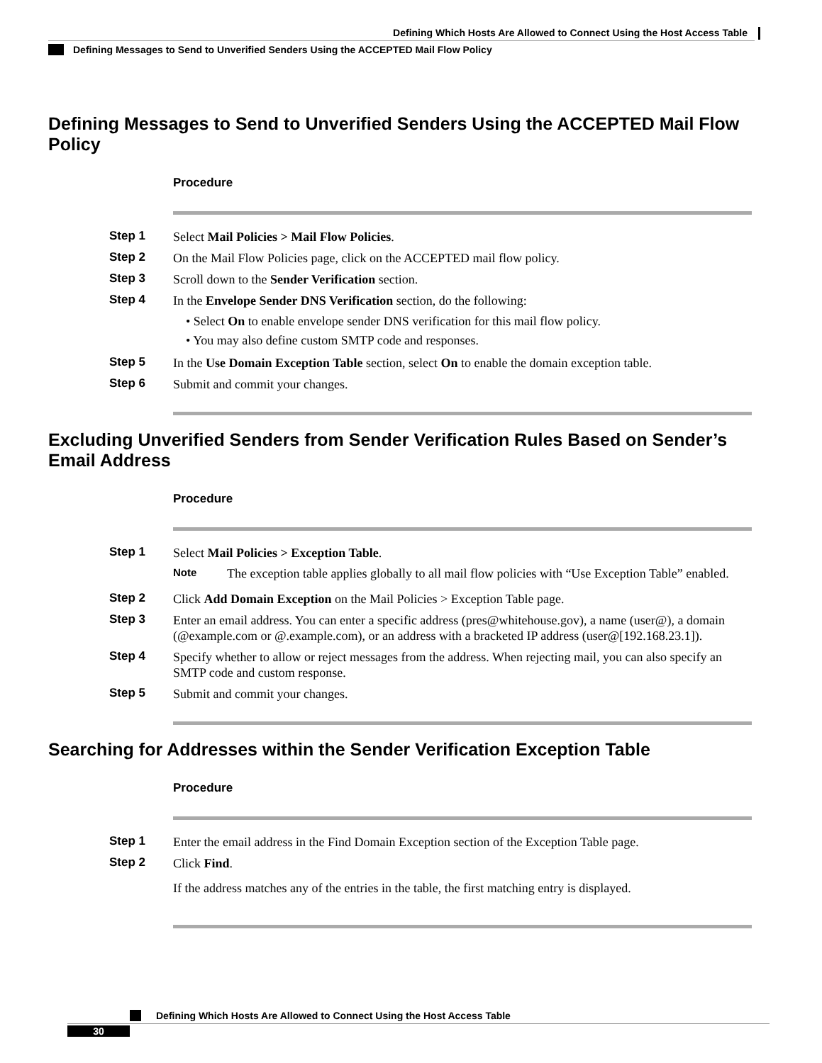Defining Which Hosts Are Allowed to Connect Using the Host Access Table
Defining Messages to Send to Unverified Senders Using the ACCEPTED Mail Flow Policy
Defining Messages to Send to Unverified Senders Using the ACCEPTED Mail Flow Policy
Procedure
Step 1 Select Mail Policies > Mail Flow Policies.
Step 2 On the Mail Flow Policies page, click on the ACCEPTED mail flow policy.
Step 3 Scroll down to the Sender Verification section.
Step 4 In the Envelope Sender DNS Verification section, do the following:
• Select On to enable envelope sender DNS verification for this mail flow policy.
• You may also define custom SMTP code and responses.
Step 5 In the Use Domain Exception Table section, select On to enable the domain exception table.
Step 6 Submit and commit your changes.
Excluding Unverified Senders from Sender Verification Rules Based on Sender’s Email Address
Procedure
Step 1 Select Mail Policies > Exception Table.
Note
The exception table applies globally to all mail flow policies with “Use Exception Table” enabled.
Step 2 Click Add Domain Exception on the Mail Policies > Exception Table page.
Step 3 Enter an email address. You can enter a specific address (pres@whitehouse.gov), a name (user@), a domain (@example.com or @.example.com), or an address with a bracketed IP address (user@[192.168.23.1]).
Step 4 Specify whether to allow or reject messages from the address. When rejecting mail, you can also specify an SMTP code and custom response.
Step 5 Submit and commit your changes.
Searching for Addresses within the Sender Verification Exception Table
Procedure
Step 1 Enter the email address in the Find Domain Exception section of the Exception Table page.
Step 2 Click Find.
If the address matches any of the entries in the table, the first matching entry is displayed.
Defining Which Hosts Are Allowed to Connect Using the Host Access Table
30